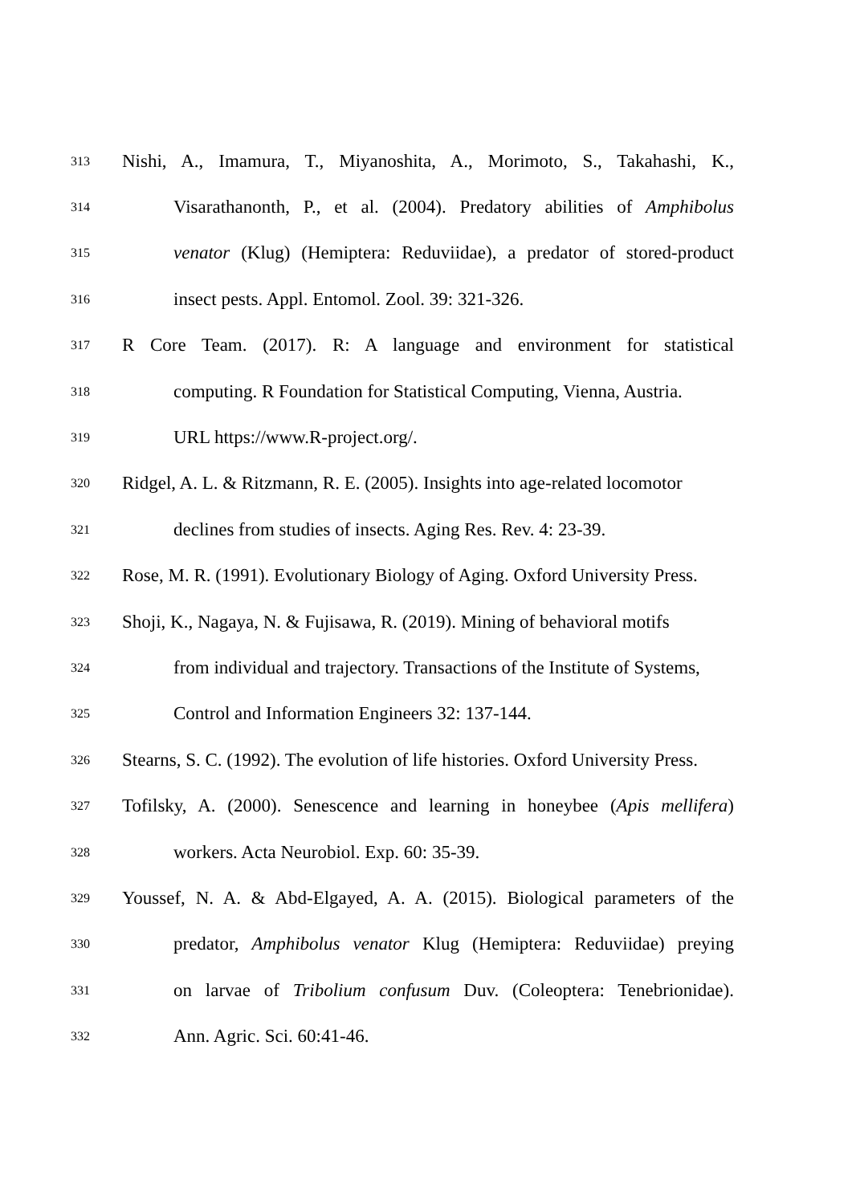313 Nishi, A., Imamura, T., Miyanoshita, A., Morimoto, S., Takahashi, K.,
314 Visarathanonth, P., et al. (2004). Predatory abilities of Amphibolus
315 venator (Klug) (Hemiptera: Reduviidae), a predator of stored-product
316 insect pests. Appl. Entomol. Zool. 39: 321-326.
317 R Core Team. (2017). R: A language and environment for statistical
318 computing. R Foundation for Statistical Computing, Vienna, Austria.
319 URL https://www.R-project.org/.
320 Ridgel, A. L. & Ritzmann, R. E. (2005). Insights into age-related locomotor
321 declines from studies of insects. Aging Res. Rev. 4: 23-39.
322 Rose, M. R. (1991). Evolutionary Biology of Aging. Oxford University Press.
323 Shoji, K., Nagaya, N. & Fujisawa, R. (2019). Mining of behavioral motifs
324 from individual and trajectory. Transactions of the Institute of Systems,
325 Control and Information Engineers 32: 137-144.
326 Stearns, S. C. (1992). The evolution of life histories. Oxford University Press.
327 Tofilsky, A. (2000). Senescence and learning in honeybee (Apis mellifera)
328 workers. Acta Neurobiol. Exp. 60: 35-39.
329 Youssef, N. A. & Abd-Elgayed, A. A. (2015). Biological parameters of the
330 predator, Amphibolus venator Klug (Hemiptera: Reduviidae) preying
331 on larvae of Tribolium confusum Duv. (Coleoptera: Tenebrionidae).
332 Ann. Agric. Sci. 60:41-46.